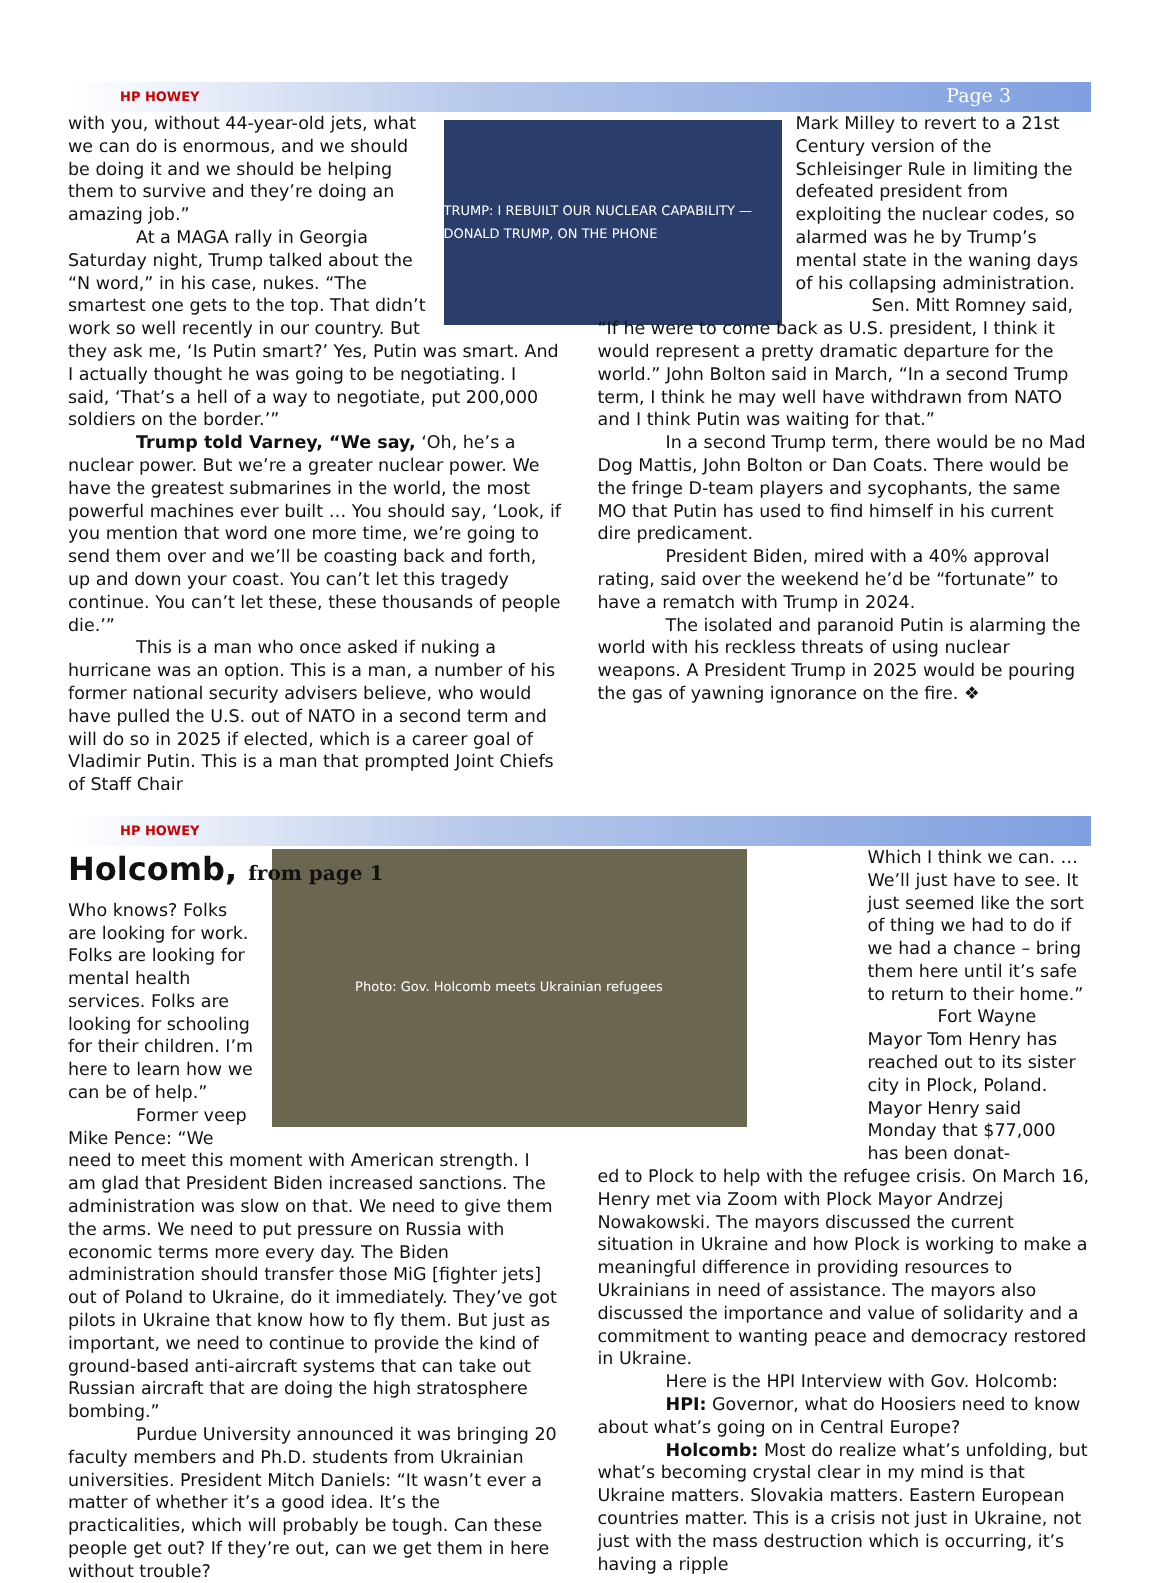HP HOWEY Page 3
TRUMP: I REBUILT OUR NUCLEAR CAPABILITY — DONALD TRUMP, ON THE PHONE
with you, without 44-year-old jets, what we can do is enormous, and we should be doing it and we should be helping them to survive and they’re doing an amazing job.”
At a MAGA rally in Georgia Saturday night, Trump talked about the “N word,” in his case, nukes. “The smartest one gets to the top. That didn’t work so well recently in our country. But they ask me, ‘Is Putin smart?’ Yes, Putin was smart. And I actually thought he was going to be negotiating. I said, ‘That’s a hell of a way to negotiate, put 200,000 soldiers on the border.’”
Trump told Varney, “We say, ‘Oh, he’s a nuclear power. But we’re a greater nuclear power. We have the greatest submarines in the world, the most powerful machines ever built … You should say, ‘Look, if you mention that word one more time, we’re going to send them over and we’ll be coasting back and forth, up and down your coast. You can’t let this tragedy continue. You can’t let these, these thousands of people die.’”
This is a man who once asked if nuking a hurricane was an option. This is a man, a number of his former national security advisers believe, who would have pulled the U.S. out of NATO in a second term and will do so in 2025 if elected, which is a career goal of Vladimir Putin. This is a man that prompted Joint Chiefs of Staff Chair
Mark Milley to revert to a 21st Century version of the Schleisinger Rule in limiting the defeated president from exploiting the nuclear codes, so alarmed was he by Trump’s mental state in the waning days of his collapsing administration.
Sen. Mitt Romney said,
“If he were to come back as U.S. president, I think it would represent a pretty dramatic departure for the world.” John Bolton said in March, “In a second Trump term, I think he may well have withdrawn from NATO and I think Putin was waiting for that.”
In a second Trump term, there would be no Mad Dog Mattis, John Bolton or Dan Coats. There would be the fringe D-team players and sycophants, the same MO that Putin has used to find himself in his current dire predicament.
President Biden, mired with a 40% approval rating, said over the weekend he’d be “fortunate” to have a rematch with Trump in 2024.
The isolated and paranoid Putin is alarming the world with his reckless threats of using nuclear weapons. A President Trump in 2025 would be pouring the gas of yawning ignorance on the fire. ❖
HP HOWEY
Holcomb, from page 1
Photo: Gov. Holcomb meets Ukrainian refugees
Who knows? Folks are looking for work. Folks are looking for mental health services. Folks are looking for schooling for their children. I’m here to learn how we can be of help.”
Former veep Mike Pence: “We need to meet this moment with American strength. I am glad that President Biden increased sanctions. The administration was slow on that. We need to give them the arms. We need to put pressure on Russia with economic terms more every day. The Biden administration should transfer those MiG [fighter jets] out of Poland to Ukraine, do it immediately. They’ve got pilots in Ukraine that know how to fly them. But just as important, we need to continue to provide the kind of ground-based anti-aircraft systems that can take out Russian aircraft that are doing the high stratosphere bombing.”
Purdue University announced it was bringing 20 faculty members and Ph.D. students from Ukrainian universities. President Mitch Daniels: “It wasn’t ever a matter of whether it’s a good idea. It’s the practicalities, which will probably be tough. Can these people get out? If they’re out, can we get them in here without trouble?
Which I think we can. … We’ll just have to see. It just seemed like the sort of thing we had to do if we had a chance – bring them here until it’s safe to return to their home.”
Fort Wayne Mayor Tom Henry has reached out to its sister city in Plock, Poland. Mayor Henry said Monday that $77,000 has been donat-
ed to Plock to help with the refugee crisis. On March 16, Henry met via Zoom with Plock Mayor Andrzej Nowakowski. The mayors discussed the current situation in Ukraine and how Plock is working to make a meaningful difference in providing resources to Ukrainians in need of assistance. The mayors also discussed the importance and value of solidarity and a commitment to wanting peace and democracy restored in Ukraine.
Here is the HPI Interview with Gov. Holcomb:
HPI: Governor, what do Hoosiers need to know about what’s going on in Central Europe?
Holcomb: Most do realize what’s unfolding, but what’s becoming crystal clear in my mind is that Ukraine matters. Slovakia matters. Eastern European countries matter. This is a crisis not just in Ukraine, not just with the mass destruction which is occurring, it’s having a ripple